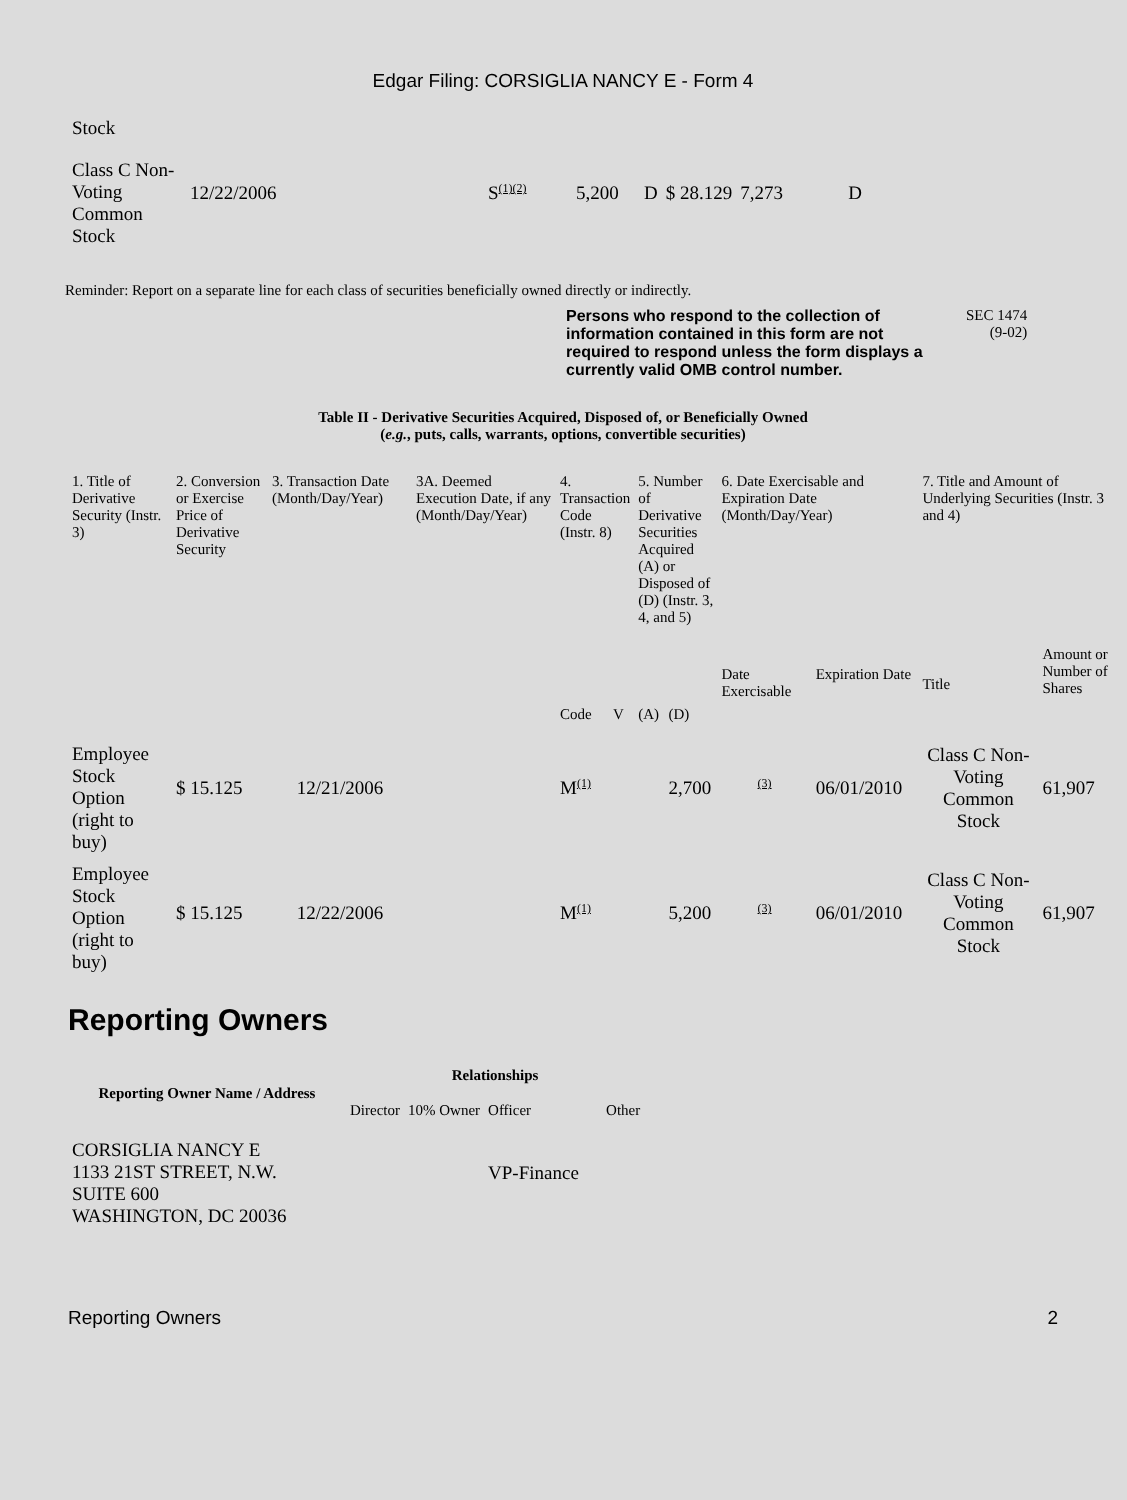Edgar Filing: CORSIGLIA NANCY E - Form 4
| Stock | | | | | | | |
| Class C Non-Voting Common Stock | 12/22/2006 | S (1)(2) | 5,200 | D | $ 28.129 | 7,273 | D |
Reminder: Report on a separate line for each class of securities beneficially owned directly or indirectly.
Persons who respond to the collection of information contained in this form are not required to respond unless the form displays a currently valid OMB control number.
SEC 1474
(9-02)
Table II - Derivative Securities Acquired, Disposed of, or Beneficially Owned
(e.g., puts, calls, warrants, options, convertible securities)
| 1. Title of Derivative Security (Instr. 3) | 2. Conversion or Exercise Price of Derivative Security | 3. Transaction Date (Month/Day/Year) | 3A. Deemed Execution Date, if any (Month/Day/Year) | 4. Transaction Code (Instr. 8) | | 5. Number of Derivative Securities Acquired (A) or Disposed of (D) (Instr. 3, 4, and 5) | | 6. Date Exercisable and Expiration Date (Month/Day/Year) | | 7. Title and Amount of Underlying Securities (Instr. 3 and 4) | |
| | | | | Code | V | (A) | (D) | Date Exercisable | Expiration Date | Title | Amount or Number of Shares |
| Employee Stock Option (right to buy) | $ 15.125 | 12/21/2006 | | M (1) | | | 2,700 | (3) | 06/01/2010 | Class C Non-Voting Common Stock | 61,907 |
| Employee Stock Option (right to buy) | $ 15.125 | 12/22/2006 | | M (1) | | | 5,200 | (3) | 06/01/2010 | Class C Non-Voting Common Stock | 61,907 |
Reporting Owners
| Reporting Owner Name / Address | Relationships | | | |
| --- | --- | --- | --- | --- |
| | Director | 10% Owner | Officer | Other |
| CORSIGLIA NANCY E 1133 21ST STREET, N.W. SUITE 600 WASHINGTON, DC 20036 | | | VP-Finance | |
Reporting Owners 2